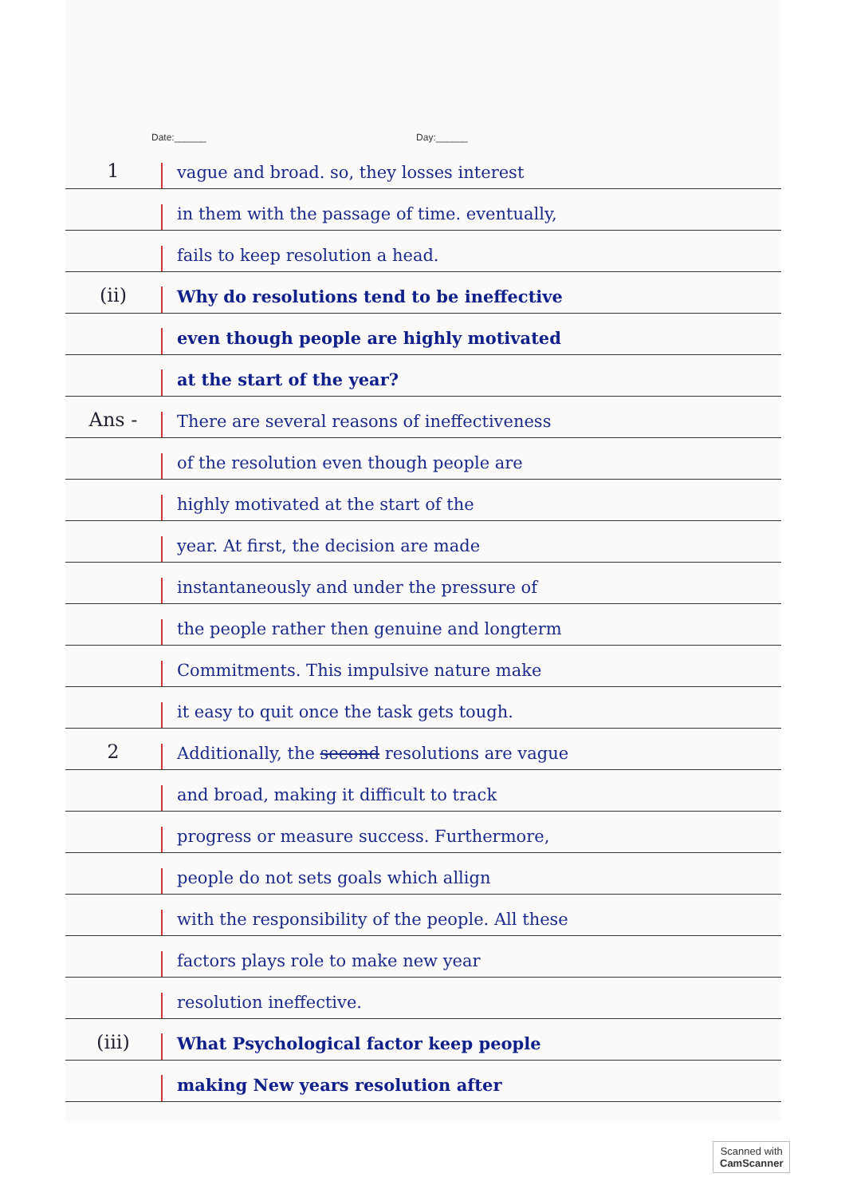Date:______ Day:______
1
vague and broad. so, they losses interest
in them with the passage of time. eventually,
fails to keep resolution a head.
(ii)
Why do resolutions tend to be ineffective
even though people are highly motivated
at the start of the year?
Ans -
There are several reasons of ineffectiveness
of the resolution even though people are
highly motivated at the start of the
year. At first, the decision are made
instantaneously and under the pressure of
the people rather then genuine and longterm
Commitments. This impulsive nature make
it easy to quit once the task gets tough.
2
Additionally, the second resolutions are vague
and broad, making it difficult to track
progress or measure success. Furthermore,
people do not sets goals which allign
with the responsibility of the people. All these
factors plays role to make new year
resolution ineffective.
(iii)
What Psychological factor keep people
making New years resolution after
Scanned with
CamScanner